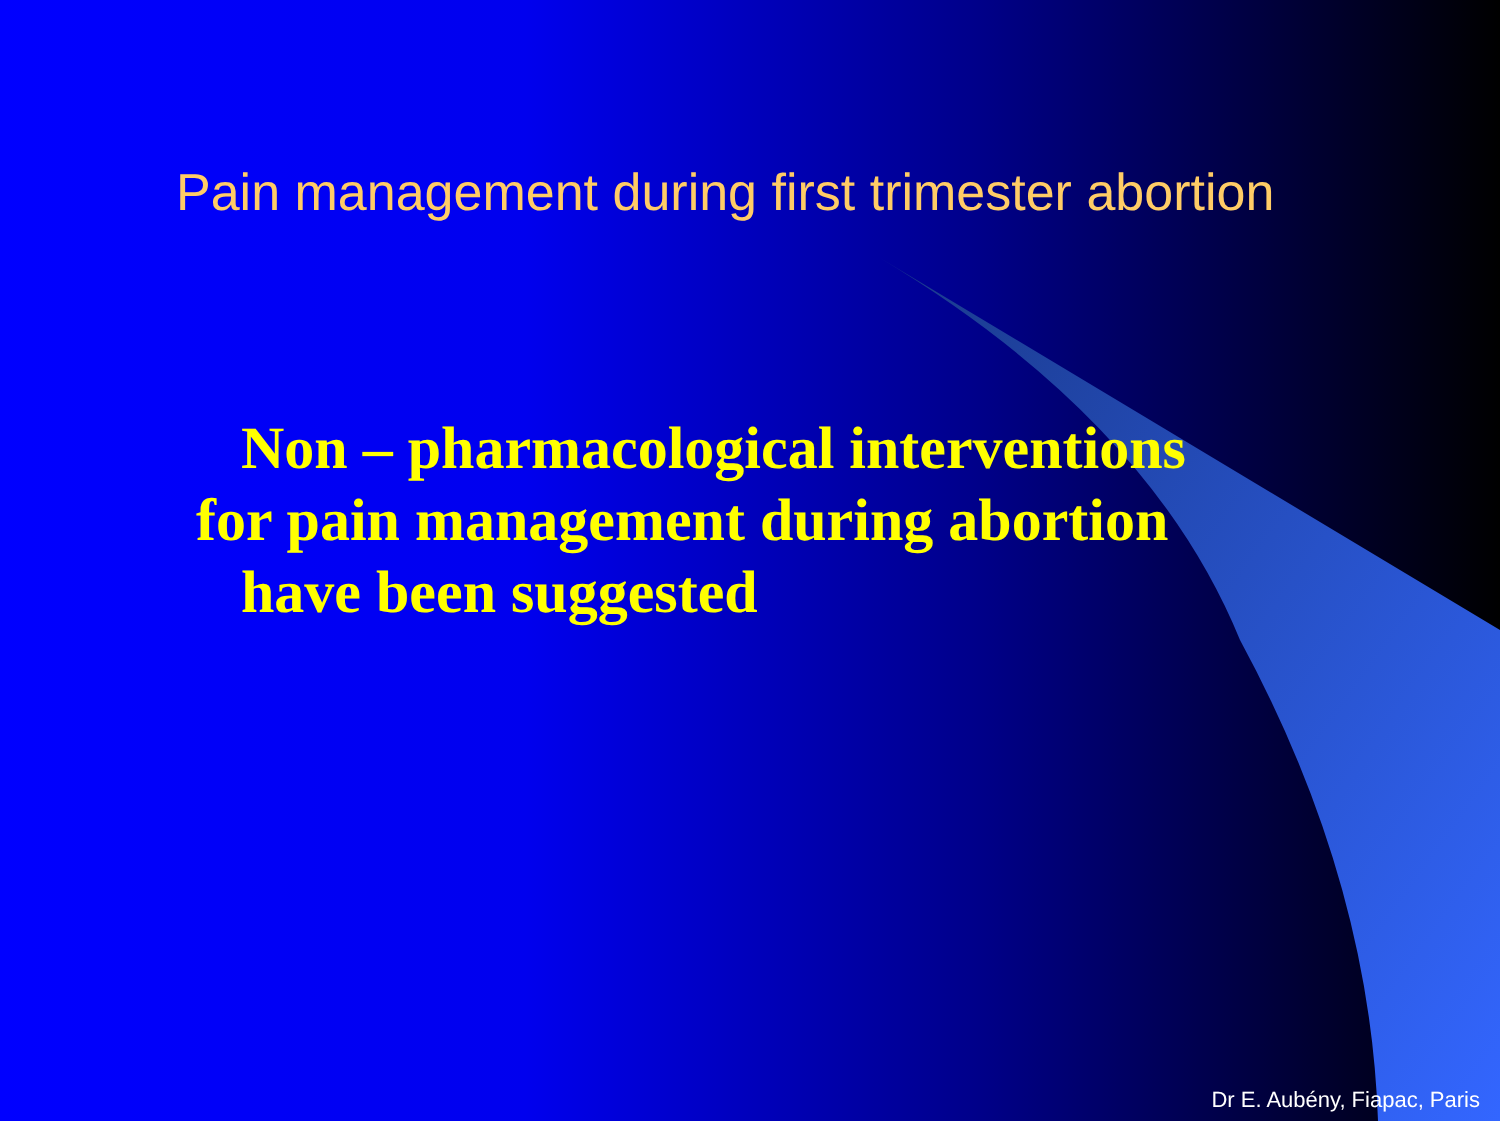Pain management during first trimester abortion
Non – pharmacological interventions
for pain management during abortion
have been suggested
Dr E. Aubény, Fiapac, Paris